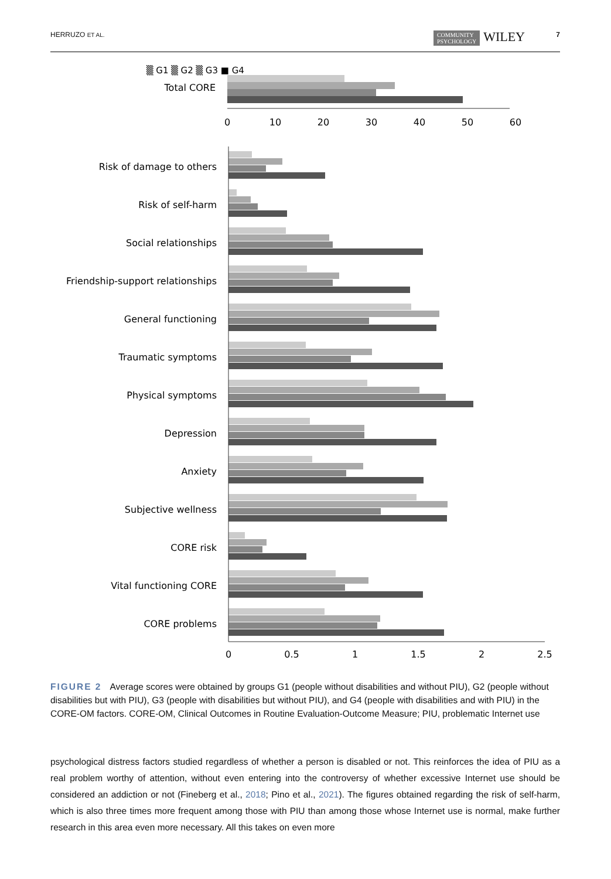HERRUZO ET AL. COMMUNITY
PSYCHOLOGY WILEY
7
▒ G1 ▒ G2 ▒ G3 ■ G4
Total CORE
0
10
20
30
40
50
60
Risk of damage to others
Risk of self-harm
Social relationships
Friendship-support relationships
General functioning
Traumatic symptoms
Physical symptoms
Depression
Anxiety
Subjective wellness
CORE risk
Vital functioning CORE
CORE problems
0
0.5
1
1.5
2
2.5
FIGURE 2 Average scores were obtained by groups G1 (people without disabilities and without PIU), G2 (people without disabilities but with PIU), G3 (people with disabilities but without PIU), and G4 (people with disabilities and with PIU) in the CORE-OM factors. CORE-OM, Clinical Outcomes in Routine Evaluation-Outcome Measure; PIU, problematic Internet use
psychological distress factors studied regardless of whether a person is disabled or not. This reinforces the idea of PIU as a real problem worthy of attention, without even entering into the controversy of whether excessive Internet use should be considered an addiction or not (Fineberg et al., 2018; Pino et al., 2021). The figures obtained regarding the risk of self-harm, which is also three times more frequent among those with PIU than among those whose Internet use is normal, make further research in this area even more necessary. All this takes on even more